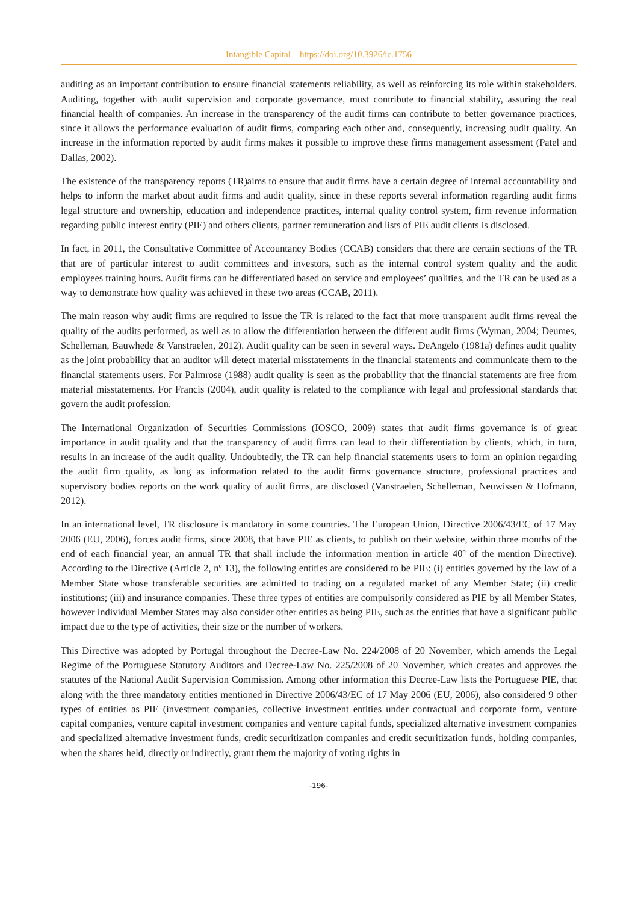Intangible Capital – https://doi.org/10.3926/ic.1756
auditing as an important contribution to ensure financial statements reliability, as well as reinforcing its role within stakeholders. Auditing, together with audit supervision and corporate governance, must contribute to financial stability, assuring the real financial health of companies. An increase in the transparency of the audit firms can contribute to better governance practices, since it allows the performance evaluation of audit firms, comparing each other and, consequently, increasing audit quality. An increase in the information reported by audit firms makes it possible to improve these firms management assessment (Patel and Dallas, 2002).
The existence of the transparency reports (TR)aims to ensure that audit firms have a certain degree of internal accountability and helps to inform the market about audit firms and audit quality, since in these reports several information regarding audit firms legal structure and ownership, education and independence practices, internal quality control system, firm revenue information regarding public interest entity (PIE) and others clients, partner remuneration and lists of PIE audit clients is disclosed.
In fact, in 2011, the Consultative Committee of Accountancy Bodies (CCAB) considers that there are certain sections of the TR that are of particular interest to audit committees and investors, such as the internal control system quality and the audit employees training hours. Audit firms can be differentiated based on service and employees’ qualities, and the TR can be used as a way to demonstrate how quality was achieved in these two areas (CCAB, 2011).
The main reason why audit firms are required to issue the TR is related to the fact that more transparent audit firms reveal the quality of the audits performed, as well as to allow the differentiation between the different audit firms (Wyman, 2004; Deumes, Schelleman, Bauwhede & Vanstraelen, 2012). Audit quality can be seen in several ways. DeAngelo (1981a) defines audit quality as the joint probability that an auditor will detect material misstatements in the financial statements and communicate them to the financial statements users. For Palmrose (1988) audit quality is seen as the probability that the financial statements are free from material misstatements. For Francis (2004), audit quality is related to the compliance with legal and professional standards that govern the audit profession.
The International Organization of Securities Commissions (IOSCO, 2009) states that audit firms governance is of great importance in audit quality and that the transparency of audit firms can lead to their differentiation by clients, which, in turn, results in an increase of the audit quality. Undoubtedly, the TR can help financial statements users to form an opinion regarding the audit firm quality, as long as information related to the audit firms governance structure, professional practices and supervisory bodies reports on the work quality of audit firms, are disclosed (Vanstraelen, Schelleman, Neuwissen & Hofmann, 2012).
In an international level, TR disclosure is mandatory in some countries. The European Union, Directive 2006/43/EC of 17 May 2006 (EU, 2006), forces audit firms, since 2008, that have PIE as clients, to publish on their website, within three months of the end of each financial year, an annual TR that shall include the information mention in article 40º of the mention Directive). According to the Directive (Article 2, nº 13), the following entities are considered to be PIE: (i) entities governed by the law of a Member State whose transferable securities are admitted to trading on a regulated market of any Member State; (ii) credit institutions; (iii) and insurance companies. These three types of entities are compulsorily considered as PIE by all Member States, however individual Member States may also consider other entities as being PIE, such as the entities that have a significant public impact due to the type of activities, their size or the number of workers.
This Directive was adopted by Portugal throughout the Decree-Law No. 224/2008 of 20 November, which amends the Legal Regime of the Portuguese Statutory Auditors and Decree-Law No. 225/2008 of 20 November, which creates and approves the statutes of the National Audit Supervision Commission. Among other information this Decree-Law lists the Portuguese PIE, that along with the three mandatory entities mentioned in Directive 2006/43/EC of 17 May 2006 (EU, 2006), also considered 9 other types of entities as PIE (investment companies, collective investment entities under contractual and corporate form, venture capital companies, venture capital investment companies and venture capital funds, specialized alternative investment companies and specialized alternative investment funds, credit securitization companies and credit securitization funds, holding companies, when the shares held, directly or indirectly, grant them the majority of voting rights in
-196-